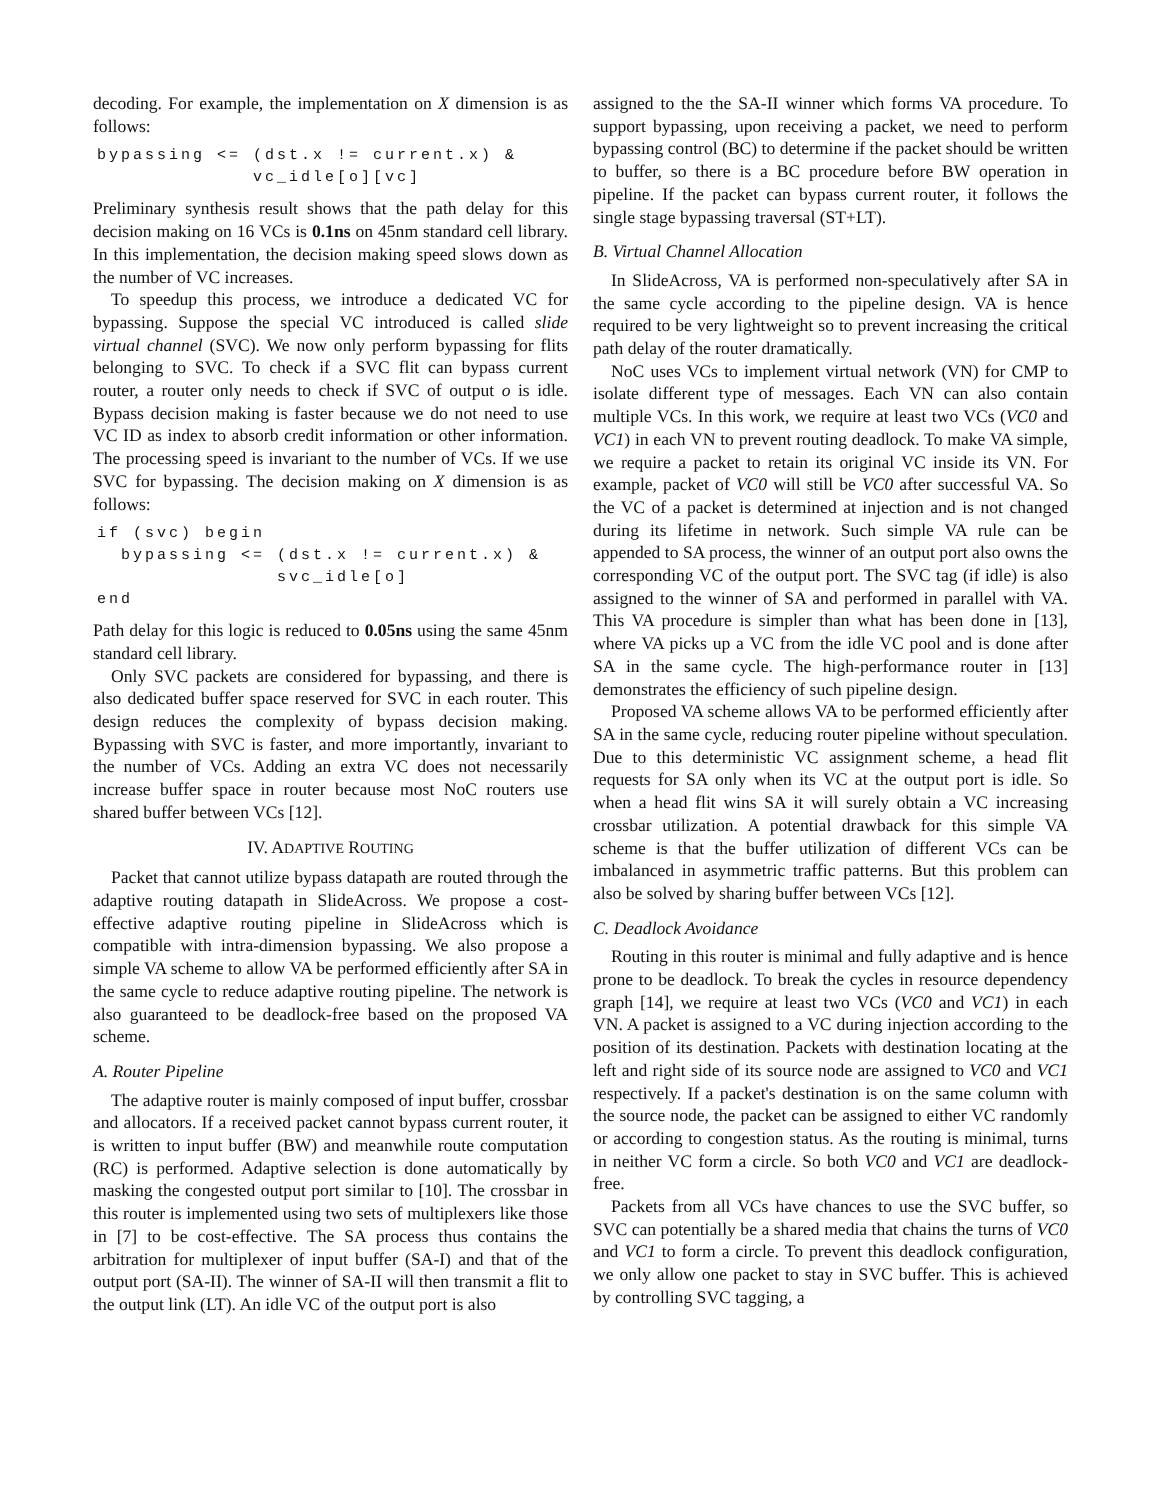decoding. For example, the implementation on X dimension is as follows:
bypassing <= (dst.x != current.x) &
             vc_idle[o][vc]
Preliminary synthesis result shows that the path delay for this decision making on 16 VCs is 0.1ns on 45nm standard cell library. In this implementation, the decision making speed slows down as the number of VC increases.
To speedup this process, we introduce a dedicated VC for bypassing. Suppose the special VC introduced is called slide virtual channel (SVC). We now only perform bypassing for flits belonging to SVC. To check if a SVC flit can bypass current router, a router only needs to check if SVC of output o is idle. Bypass decision making is faster because we do not need to use VC ID as index to absorb credit information or other information. The processing speed is invariant to the number of VCs. If we use SVC for bypassing. The decision making on X dimension is as follows:
if (svc) begin
  bypassing <= (dst.x != current.x) &
               svc_idle[o]
end
Path delay for this logic is reduced to 0.05ns using the same 45nm standard cell library.
Only SVC packets are considered for bypassing, and there is also dedicated buffer space reserved for SVC in each router. This design reduces the complexity of bypass decision making. Bypassing with SVC is faster, and more importantly, invariant to the number of VCs. Adding an extra VC does not necessarily increase buffer space in router because most NoC routers use shared buffer between VCs [12].
IV. ADAPTIVE ROUTING
Packet that cannot utilize bypass datapath are routed through the adaptive routing datapath in SlideAcross. We propose a cost-effective adaptive routing pipeline in SlideAcross which is compatible with intra-dimension bypassing. We also propose a simple VA scheme to allow VA be performed efficiently after SA in the same cycle to reduce adaptive routing pipeline. The network is also guaranteed to be deadlock-free based on the proposed VA scheme.
A. Router Pipeline
The adaptive router is mainly composed of input buffer, crossbar and allocators. If a received packet cannot bypass current router, it is written to input buffer (BW) and meanwhile route computation (RC) is performed. Adaptive selection is done automatically by masking the congested output port similar to [10]. The crossbar in this router is implemented using two sets of multiplexers like those in [7] to be cost-effective. The SA process thus contains the arbitration for multiplexer of input buffer (SA-I) and that of the output port (SA-II). The winner of SA-II will then transmit a flit to the output link (LT). An idle VC of the output port is also
assigned to the the SA-II winner which forms VA procedure. To support bypassing, upon receiving a packet, we need to perform bypassing control (BC) to determine if the packet should be written to buffer, so there is a BC procedure before BW operation in pipeline. If the packet can bypass current router, it follows the single stage bypassing traversal (ST+LT).
B. Virtual Channel Allocation
In SlideAcross, VA is performed non-speculatively after SA in the same cycle according to the pipeline design. VA is hence required to be very lightweight so to prevent increasing the critical path delay of the router dramatically.
NoC uses VCs to implement virtual network (VN) for CMP to isolate different type of messages. Each VN can also contain multiple VCs. In this work, we require at least two VCs (VC0 and VC1) in each VN to prevent routing deadlock. To make VA simple, we require a packet to retain its original VC inside its VN. For example, packet of VC0 will still be VC0 after successful VA. So the VC of a packet is determined at injection and is not changed during its lifetime in network. Such simple VA rule can be appended to SA process, the winner of an output port also owns the corresponding VC of the output port. The SVC tag (if idle) is also assigned to the winner of SA and performed in parallel with VA. This VA procedure is simpler than what has been done in [13], where VA picks up a VC from the idle VC pool and is done after SA in the same cycle. The high-performance router in [13] demonstrates the efficiency of such pipeline design.
Proposed VA scheme allows VA to be performed efficiently after SA in the same cycle, reducing router pipeline without speculation. Due to this deterministic VC assignment scheme, a head flit requests for SA only when its VC at the output port is idle. So when a head flit wins SA it will surely obtain a VC increasing crossbar utilization. A potential drawback for this simple VA scheme is that the buffer utilization of different VCs can be imbalanced in asymmetric traffic patterns. But this problem can also be solved by sharing buffer between VCs [12].
C. Deadlock Avoidance
Routing in this router is minimal and fully adaptive and is hence prone to be deadlock. To break the cycles in resource dependency graph [14], we require at least two VCs (VC0 and VC1) in each VN. A packet is assigned to a VC during injection according to the position of its destination. Packets with destination locating at the left and right side of its source node are assigned to VC0 and VC1 respectively. If a packet's destination is on the same column with the source node, the packet can be assigned to either VC randomly or according to congestion status. As the routing is minimal, turns in neither VC form a circle. So both VC0 and VC1 are deadlock-free.
Packets from all VCs have chances to use the SVC buffer, so SVC can potentially be a shared media that chains the turns of VC0 and VC1 to form a circle. To prevent this deadlock configuration, we only allow one packet to stay in SVC buffer. This is achieved by controlling SVC tagging, a